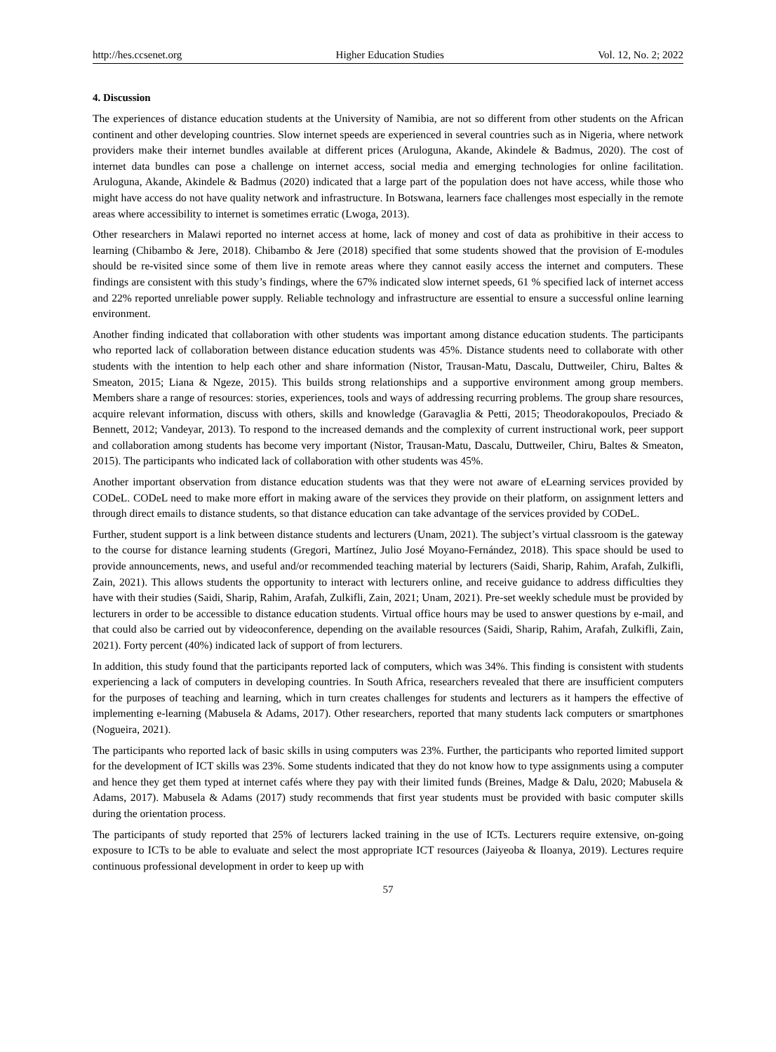http://hes.ccsenet.org Higher Education Studies Vol. 12, No. 2; 2022
4. Discussion
The experiences of distance education students at the University of Namibia, are not so different from other students on the African continent and other developing countries. Slow internet speeds are experienced in several countries such as in Nigeria, where network providers make their internet bundles available at different prices (Aruloguna, Akande, Akindele & Badmus, 2020). The cost of internet data bundles can pose a challenge on internet access, social media and emerging technologies for online facilitation. Aruloguna, Akande, Akindele & Badmus (2020) indicated that a large part of the population does not have access, while those who might have access do not have quality network and infrastructure. In Botswana, learners face challenges most especially in the remote areas where accessibility to internet is sometimes erratic (Lwoga, 2013).
Other researchers in Malawi reported no internet access at home, lack of money and cost of data as prohibitive in their access to learning (Chibambo & Jere, 2018). Chibambo & Jere (2018) specified that some students showed that the provision of E-modules should be re-visited since some of them live in remote areas where they cannot easily access the internet and computers. These findings are consistent with this study’s findings, where the 67% indicated slow internet speeds, 61 % specified lack of internet access and 22% reported unreliable power supply. Reliable technology and infrastructure are essential to ensure a successful online learning environment.
Another finding indicated that collaboration with other students was important among distance education students. The participants who reported lack of collaboration between distance education students was 45%. Distance students need to collaborate with other students with the intention to help each other and share information (Nistor, Trausan-Matu, Dascalu, Duttweiler, Chiru, Baltes & Smeaton, 2015; Liana & Ngeze, 2015). This builds strong relationships and a supportive environment among group members. Members share a range of resources: stories, experiences, tools and ways of addressing recurring problems. The group share resources, acquire relevant information, discuss with others, skills and knowledge (Garavaglia & Petti, 2015; Theodorakopoulos, Preciado & Bennett, 2012; Vandeyar, 2013). To respond to the increased demands and the complexity of current instructional work, peer support and collaboration among students has become very important (Nistor, Trausan-Matu, Dascalu, Duttweiler, Chiru, Baltes & Smeaton, 2015). The participants who indicated lack of collaboration with other students was 45%.
Another important observation from distance education students was that they were not aware of eLearning services provided by CODeL. CODeL need to make more effort in making aware of the services they provide on their platform, on assignment letters and through direct emails to distance students, so that distance education can take advantage of the services provided by CODeL.
Further, student support is a link between distance students and lecturers (Unam, 2021). The subject’s virtual classroom is the gateway to the course for distance learning students (Gregori, Martínez, Julio José Moyano-Fernández, 2018). This space should be used to provide announcements, news, and useful and/or recommended teaching material by lecturers (Saidi, Sharip, Rahim, Arafah, Zulkifli, Zain, 2021). This allows students the opportunity to interact with lecturers online, and receive guidance to address difficulties they have with their studies (Saidi, Sharip, Rahim, Arafah, Zulkifli, Zain, 2021; Unam, 2021). Pre-set weekly schedule must be provided by lecturers in order to be accessible to distance education students. Virtual office hours may be used to answer questions by e-mail, and that could also be carried out by videoconference, depending on the available resources (Saidi, Sharip, Rahim, Arafah, Zulkifli, Zain, 2021). Forty percent (40%) indicated lack of support of from lecturers.
In addition, this study found that the participants reported lack of computers, which was 34%. This finding is consistent with students experiencing a lack of computers in developing countries. In South Africa, researchers revealed that there are insufficient computers for the purposes of teaching and learning, which in turn creates challenges for students and lecturers as it hampers the effective of implementing e-learning (Mabusela & Adams, 2017). Other researchers, reported that many students lack computers or smartphones (Nogueira, 2021).
The participants who reported lack of basic skills in using computers was 23%. Further, the participants who reported limited support for the development of ICT skills was 23%. Some students indicated that they do not know how to type assignments using a computer and hence they get them typed at internet cafés where they pay with their limited funds (Breines, Madge & Dalu, 2020; Mabusela & Adams, 2017). Mabusela & Adams (2017) study recommends that first year students must be provided with basic computer skills during the orientation process.
The participants of study reported that 25% of lecturers lacked training in the use of ICTs. Lecturers require extensive, on-going exposure to ICTs to be able to evaluate and select the most appropriate ICT resources (Jaiyeoba & Iloanya, 2019). Lectures require continuous professional development in order to keep up with
57